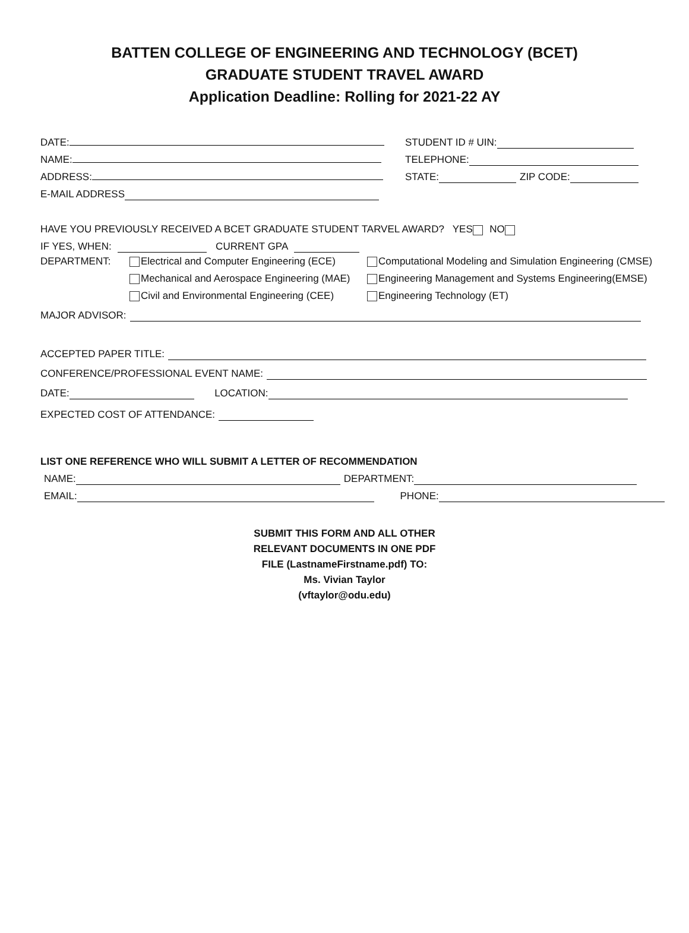BATTEN COLLEGE OF ENGINEERING AND TECHNOLOGY (BCET)
GRADUATE STUDENT TRAVEL AWARD
Application Deadline: Rolling for 2021-22 AY
DATE: STUDENT ID # UIN:
NAME: TELEPHONE:
ADDRESS: STATE: ZIP CODE:
E-MAIL ADDRESS
HAVE YOU PREVIOUSLY RECEIVED A BCET GRADUATE STUDENT TARVEL AWARD? YES NO
IF YES, WHEN: CURRENT GPA
DEPARTMENT: Electrical and Computer Engineering (ECE)
Mechanical and Aerospace Engineering (MAE)
Civil and Environmental Engineering (CEE)
Computational Modeling and Simulation Engineering (CMSE)
Engineering Management and Systems Engineering(EMSE)
Engineering Technology (ET)
MAJOR ADVISOR:
ACCEPTED PAPER TITLE:
CONFERENCE/PROFESSIONAL EVENT NAME:
DATE: LOCATION:
EXPECTED COST OF ATTENDANCE:
LIST ONE REFERENCE WHO WILL SUBMIT A LETTER OF RECOMMENDATION
NAME: DEPARTMENT:
EMAIL: PHONE:
SUBMIT THIS FORM AND ALL OTHER
RELEVANT DOCUMENTS IN ONE PDF
FILE (LastnameFirstname.pdf) TO:
Ms. Vivian Taylor
(vftaylor@odu.edu)